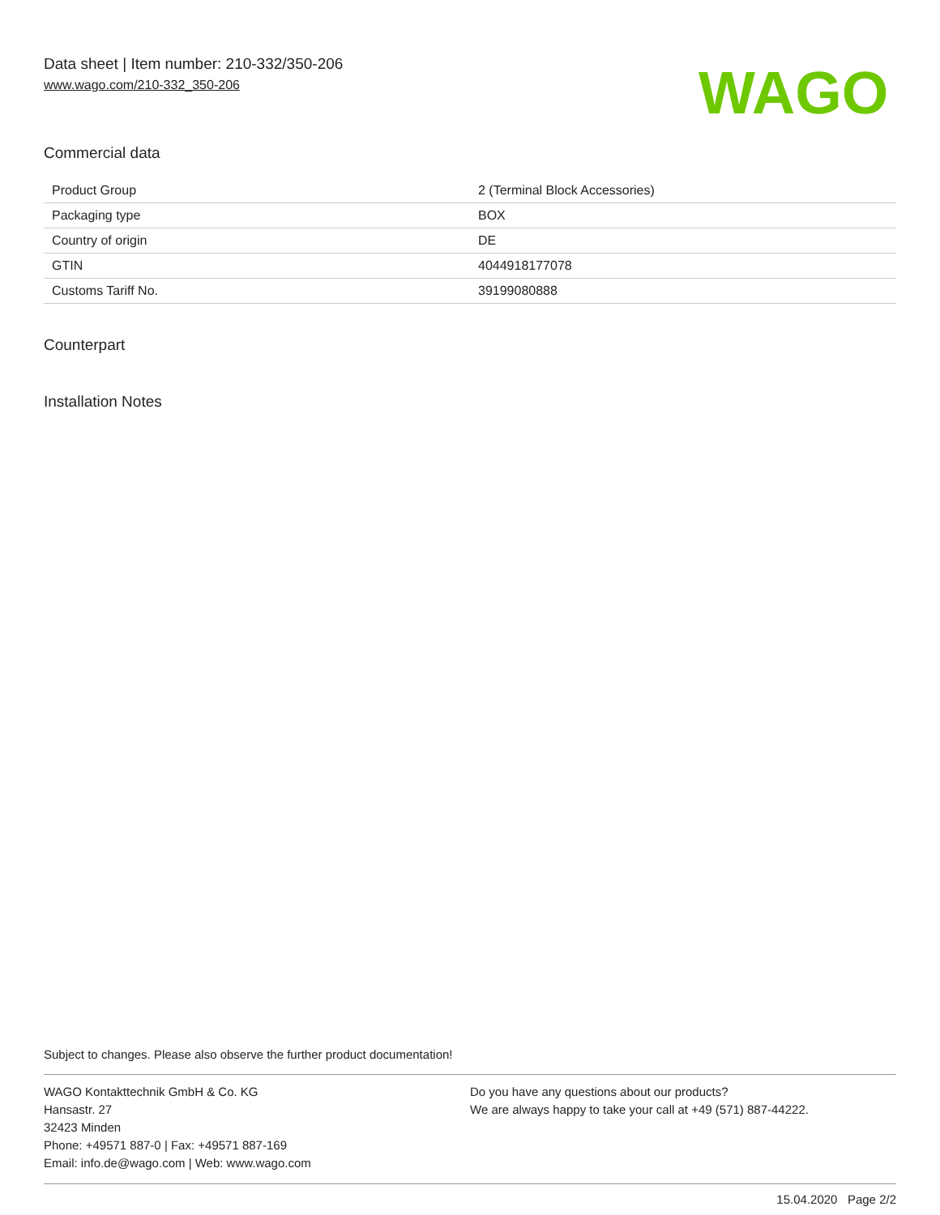Data sheet | Item number: 210-332/350-206
www.wago.com/210-332_350-206
WAGO
Commercial data
| Product Group | 2 (Terminal Block Accessories) |
| Packaging type | BOX |
| Country of origin | DE |
| GTIN | 4044918177078 |
| Customs Tariff No. | 39199080888 |
Counterpart
Installation Notes
Subject to changes. Please also observe the further product documentation!
WAGO Kontakttechnik GmbH & Co. KG
Hansastr. 27
32423 Minden
Phone: +49571 887-0 | Fax: +49571 887-169
Email: info.de@wago.com | Web: www.wago.com
Do you have any questions about our products?
We are always happy to take your call at +49 (571) 887-44222.
15.04.2020 Page 2/2